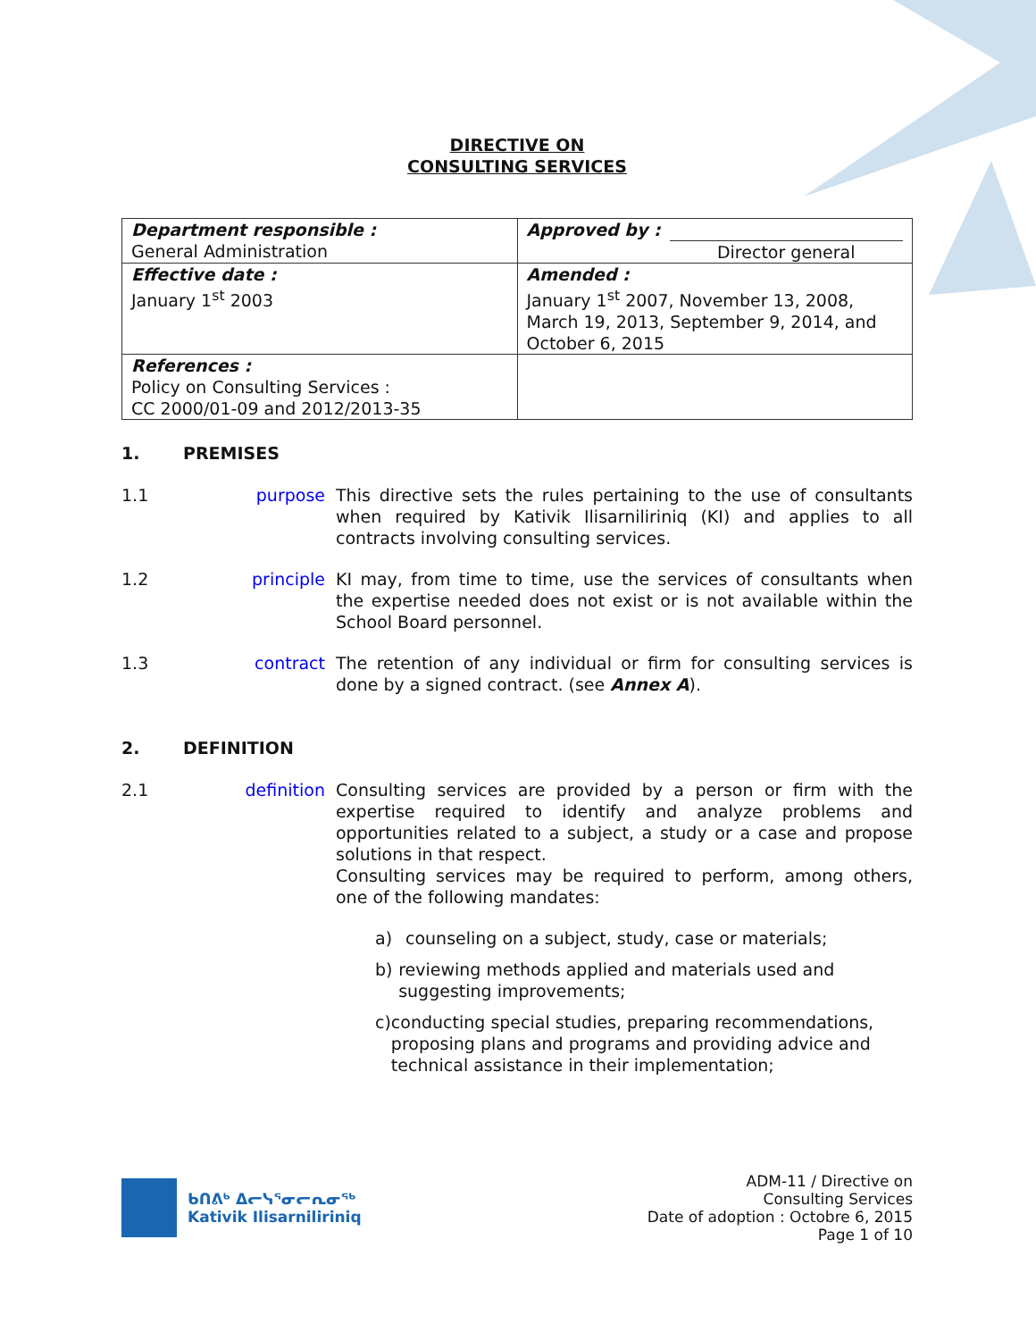DIRECTIVE ON
CONSULTING SERVICES
| Department responsible : General Administration | Approved by : Director general |
| Effective date : January 1<sup>st</sup> 2003 | Amended : January 1<sup>st</sup> 2007, November 13, 2008, March 19, 2013, September 9, 2014, and October 6, 2015 |
| References : Policy on Consulting Services : CC 2000/01-09 and 2012/2013-35 | |
1. PREMISES
1.1 purpose This directive sets the rules pertaining to the use of consultants when required by Kativik Ilisarniliriniq (KI) and applies to all contracts involving consulting services.
1.2 principle KI may, from time to time, use the services of consultants when the expertise needed does not exist or is not available within the School Board personnel.
1.3 contract The retention of any individual or firm for consulting services is done by a signed contract. (see Annex A).
2. DEFINITION
2.1 definition Consulting services are provided by a person or firm with the expertise required to identify and analyze problems and opportunities related to a subject, a study or a case and propose solutions in that respect.
Consulting services may be required to perform, among others, one of the following mandates:
a) counseling on a subject, study, case or materials;
b) reviewing methods applied and materials used and suggesting improvements;
c) conducting special studies, preparing recommendations, proposing plans and programs and providing advice and technical assistance in their implementation;
ᑲᑎᕕᒃ ᐃᓕᓭᕐᓂᓕᕆᓂᖅ
Kativik Ilisarniliriniq
ADM-11 / Directive on
Consulting Services
Date of adoption : Octobre 6, 2015
Page 1 of 10